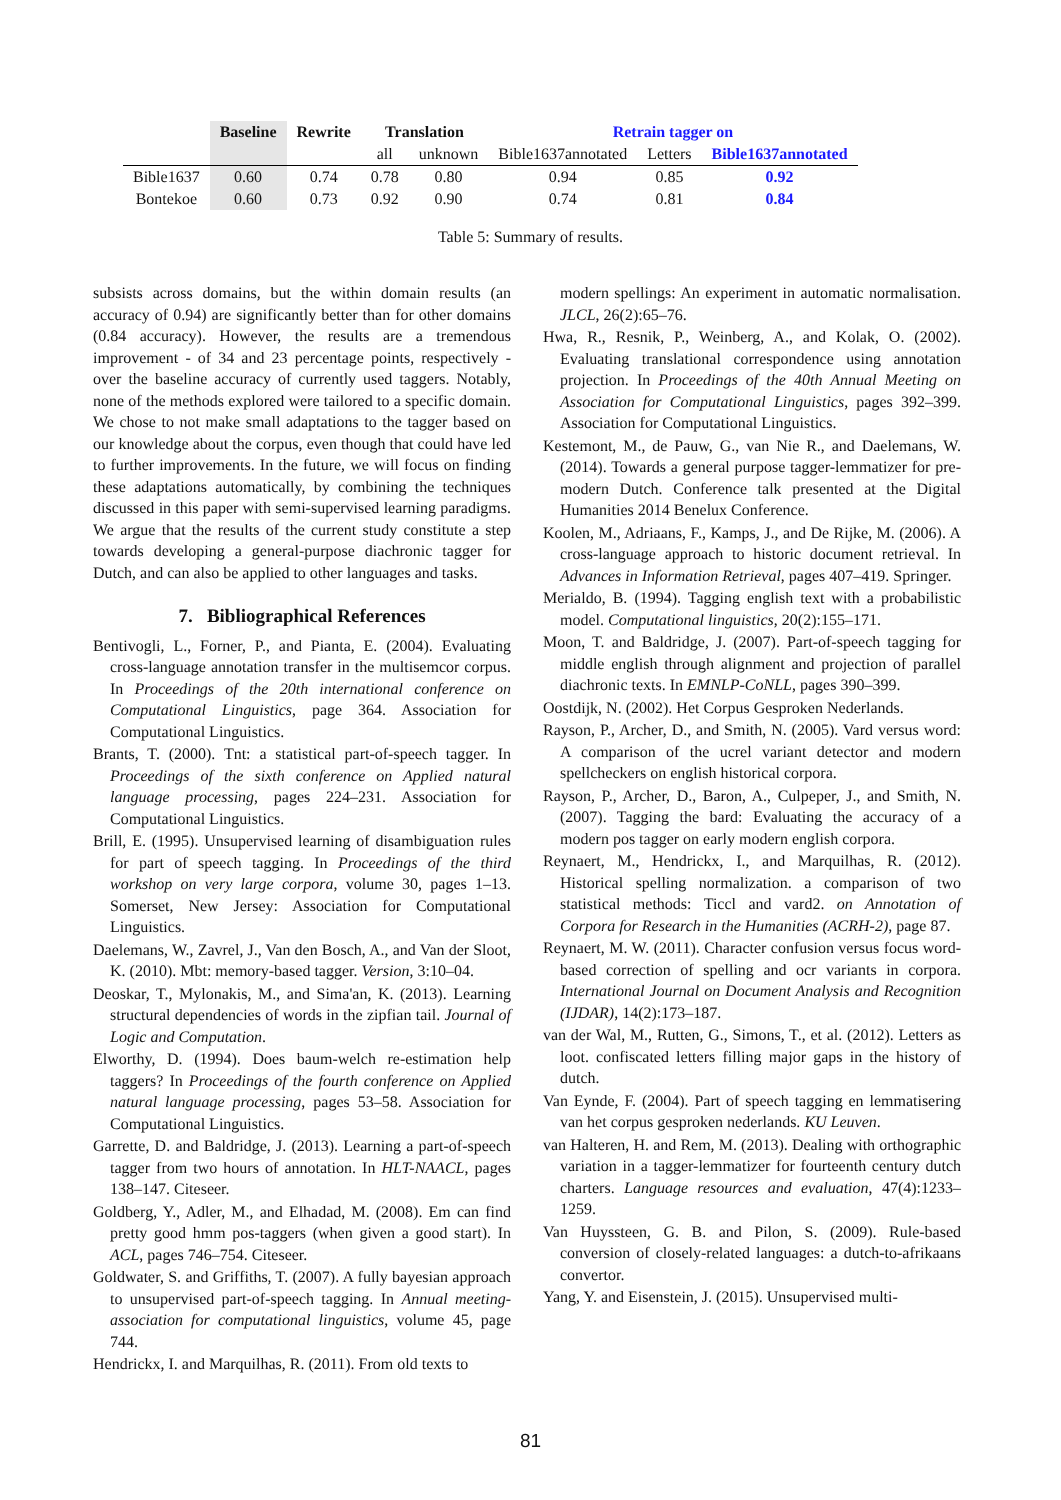| | Baseline | Rewrite | Translation | | Retrain tagger on | | |
| --- | --- | --- | --- | --- | --- | --- | --- |
| | | | all | unknown | Bible1637annotated | Letters | Bible1637annotated |
| Bible1637 | 0.60 | 0.74 | 0.78 | 0.80 | 0.94 | 0.85 | 0.92 |
| Bontekoe | 0.60 | 0.73 | 0.92 | 0.90 | 0.74 | 0.81 | 0.84 |
Table 5: Summary of results.
subsists across domains, but the within domain results (an accuracy of 0.94) are significantly better than for other domains (0.84 accuracy). However, the results are a tremendous improvement - of 34 and 23 percentage points, respectively - over the baseline accuracy of currently used taggers. Notably, none of the methods explored were tailored to a specific domain. We chose to not make small adaptations to the tagger based on our knowledge about the corpus, even though that could have led to further improvements. In the future, we will focus on finding these adaptations automatically, by combining the techniques discussed in this paper with semi-supervised learning paradigms. We argue that the results of the current study constitute a step towards developing a general-purpose diachronic tagger for Dutch, and can also be applied to other languages and tasks.
7. Bibliographical References
Bentivogli, L., Forner, P., and Pianta, E. (2004). Evaluating cross-language annotation transfer in the multisemcor corpus. In Proceedings of the 20th international conference on Computational Linguistics, page 364. Association for Computational Linguistics.
Brants, T. (2000). Tnt: a statistical part-of-speech tagger. In Proceedings of the sixth conference on Applied natural language processing, pages 224–231. Association for Computational Linguistics.
Brill, E. (1995). Unsupervised learning of disambiguation rules for part of speech tagging. In Proceedings of the third workshop on very large corpora, volume 30, pages 1–13. Somerset, New Jersey: Association for Computational Linguistics.
Daelemans, W., Zavrel, J., Van den Bosch, A., and Van der Sloot, K. (2010). Mbt: memory-based tagger. Version, 3:10–04.
Deoskar, T., Mylonakis, M., and Sima'an, K. (2013). Learning structural dependencies of words in the zipfian tail. Journal of Logic and Computation.
Elworthy, D. (1994). Does baum-welch re-estimation help taggers? In Proceedings of the fourth conference on Applied natural language processing, pages 53–58. Association for Computational Linguistics.
Garrette, D. and Baldridge, J. (2013). Learning a part-of-speech tagger from two hours of annotation. In HLT-NAACL, pages 138–147. Citeseer.
Goldberg, Y., Adler, M., and Elhadad, M. (2008). Em can find pretty good hmm pos-taggers (when given a good start). In ACL, pages 746–754. Citeseer.
Goldwater, S. and Griffiths, T. (2007). A fully bayesian approach to unsupervised part-of-speech tagging. In Annual meeting-association for computational linguistics, volume 45, page 744.
Hendrickx, I. and Marquilhas, R. (2011). From old texts to
modern spellings: An experiment in automatic normalisation. JLCL, 26(2):65–76.
Hwa, R., Resnik, P., Weinberg, A., and Kolak, O. (2002). Evaluating translational correspondence using annotation projection. In Proceedings of the 40th Annual Meeting on Association for Computational Linguistics, pages 392–399. Association for Computational Linguistics.
Kestemont, M., de Pauw, G., van Nie R., and Daelemans, W. (2014). Towards a general purpose tagger-lemmatizer for pre-modern Dutch. Conference talk presented at the Digital Humanities 2014 Benelux Conference.
Koolen, M., Adriaans, F., Kamps, J., and De Rijke, M. (2006). A cross-language approach to historic document retrieval. In Advances in Information Retrieval, pages 407–419. Springer.
Merialdo, B. (1994). Tagging english text with a probabilistic model. Computational linguistics, 20(2):155–171.
Moon, T. and Baldridge, J. (2007). Part-of-speech tagging for middle english through alignment and projection of parallel diachronic texts. In EMNLP-CoNLL, pages 390–399.
Oostdijk, N. (2002). Het Corpus Gesproken Nederlands.
Rayson, P., Archer, D., and Smith, N. (2005). Vard versus word: A comparison of the ucrel variant detector and modern spellcheckers on english historical corpora.
Rayson, P., Archer, D., Baron, A., Culpeper, J., and Smith, N. (2007). Tagging the bard: Evaluating the accuracy of a modern pos tagger on early modern english corpora.
Reynaert, M., Hendrickx, I., and Marquilhas, R. (2012). Historical spelling normalization. a comparison of two statistical methods: Ticcl and vard2. on Annotation of Corpora for Research in the Humanities (ACRH-2), page 87.
Reynaert, M. W. (2011). Character confusion versus focus word-based correction of spelling and ocr variants in corpora. International Journal on Document Analysis and Recognition (IJDAR), 14(2):173–187.
van der Wal, M., Rutten, G., Simons, T., et al. (2012). Letters as loot. confiscated letters filling major gaps in the history of dutch.
Van Eynde, F. (2004). Part of speech tagging en lemmatisering van het corpus gesproken nederlands. KU Leuven.
van Halteren, H. and Rem, M. (2013). Dealing with orthographic variation in a tagger-lemmatizer for fourteenth century dutch charters. Language resources and evaluation, 47(4):1233–1259.
Van Huyssteen, G. B. and Pilon, S. (2009). Rule-based conversion of closely-related languages: a dutch-to-afrikaans convertor.
Yang, Y. and Eisenstein, J. (2015). Unsupervised multi-
81